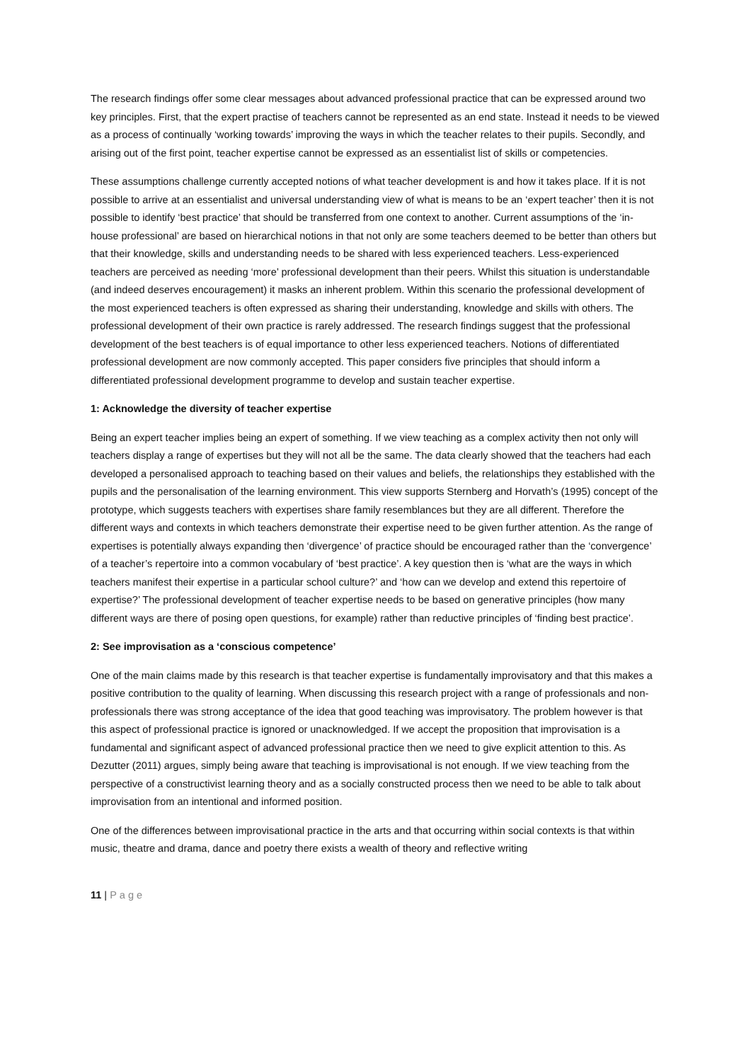The research findings offer some clear messages about advanced professional practice that can be expressed around two key principles. First, that the expert practise of teachers cannot be represented as an end state. Instead it needs to be viewed as a process of continually ‘working towards’ improving the ways in which the teacher relates to their pupils. Secondly, and arising out of the first point, teacher expertise cannot be expressed as an essentialist list of skills or competencies.
These assumptions challenge currently accepted notions of what teacher development is and how it takes place. If it is not possible to arrive at an essentialist and universal understanding view of what is means to be an ‘expert teacher’ then it is not possible to identify ‘best practice’ that should be transferred from one context to another. Current assumptions of the ‘in-house professional’ are based on hierarchical notions in that not only are some teachers deemed to be better than others but that their knowledge, skills and understanding needs to be shared with less experienced teachers. Less-experienced teachers are perceived as needing ‘more’ professional development than their peers. Whilst this situation is understandable (and indeed deserves encouragement) it masks an inherent problem. Within this scenario the professional development of the most experienced teachers is often expressed as sharing their understanding, knowledge and skills with others. The professional development of their own practice is rarely addressed. The research findings suggest that the professional development of the best teachers is of equal importance to other less experienced teachers. Notions of differentiated professional development are now commonly accepted. This paper considers five principles that should inform a differentiated professional development programme to develop and sustain teacher expertise.
1: Acknowledge the diversity of teacher expertise
Being an expert teacher implies being an expert of something. If we view teaching as a complex activity then not only will teachers display a range of expertises but they will not all be the same. The data clearly showed that the teachers had each developed a personalised approach to teaching based on their values and beliefs, the relationships they established with the pupils and the personalisation of the learning environment. This view supports Sternberg and Horvath’s (1995) concept of the prototype, which suggests teachers with expertises share family resemblances but they are all different. Therefore the different ways and contexts in which teachers demonstrate their expertise need to be given further attention. As the range of expertises is potentially always expanding then ‘divergence’ of practice should be encouraged rather than the ‘convergence’ of a teacher’s repertoire into a common vocabulary of ‘best practice’. A key question then is ‘what are the ways in which teachers manifest their expertise in a particular school culture?’ and ‘how can we develop and extend this repertoire of expertise?’ The professional development of teacher expertise needs to be based on generative principles (how many different ways are there of posing open questions, for example) rather than reductive principles of ‘finding best practice’.
2: See improvisation as a ‘conscious competence’
One of the main claims made by this research is that teacher expertise is fundamentally improvisatory and that this makes a positive contribution to the quality of learning. When discussing this research project with a range of professionals and non-professionals there was strong acceptance of the idea that good teaching was improvisatory. The problem however is that this aspect of professional practice is ignored or unacknowledged. If we accept the proposition that improvisation is a fundamental and significant aspect of advanced professional practice then we need to give explicit attention to this. As Dezutter (2011) argues, simply being aware that teaching is improvisational is not enough. If we view teaching from the perspective of a constructivist learning theory and as a socially constructed process then we need to be able to talk about improvisation from an intentional and informed position.
One of the differences between improvisational practice in the arts and that occurring within social contexts is that within music, theatre and drama, dance and poetry there exists a wealth of theory and reflective writing
11 | Page